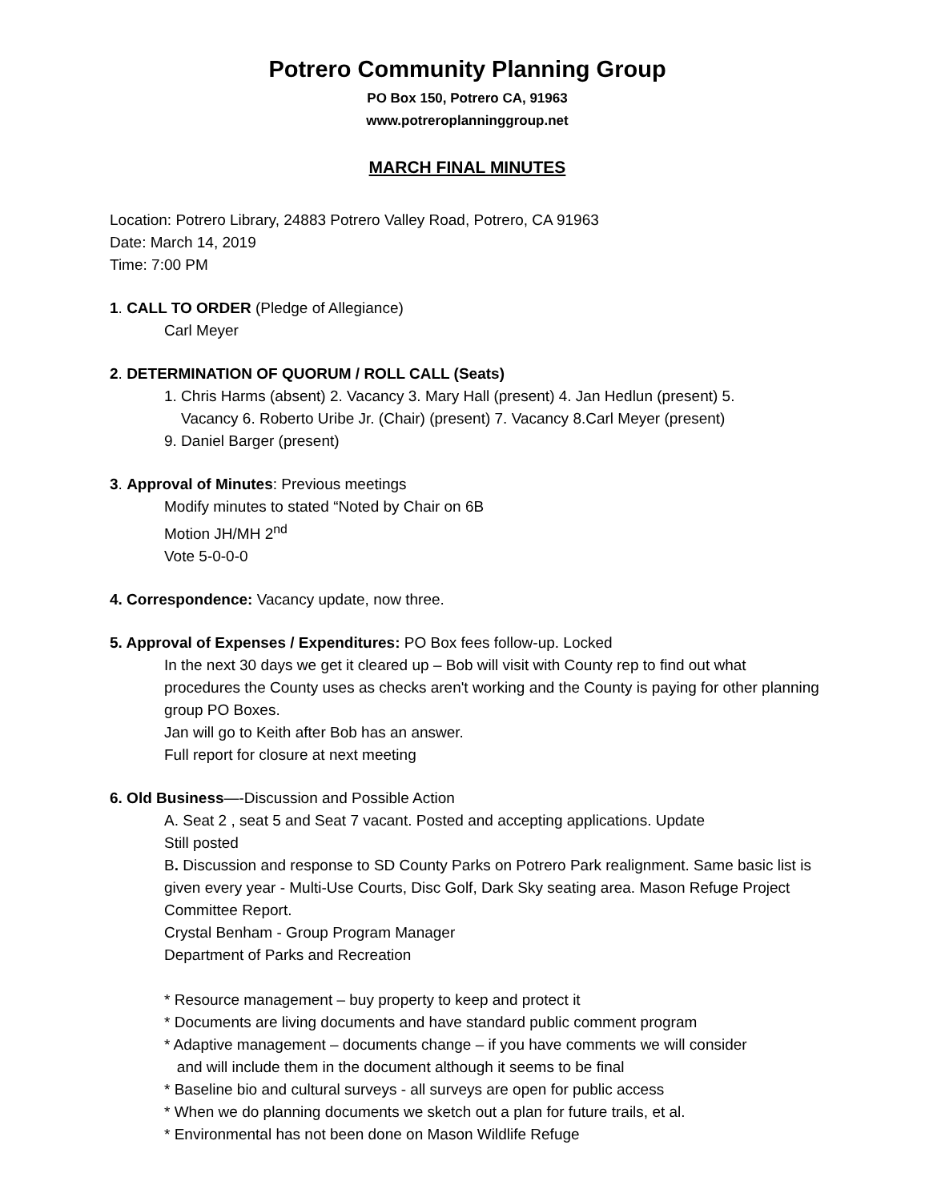Potrero Community Planning Group
PO Box 150, Potrero CA, 91963
www.potreroplanninggroup.net
MARCH FINAL MINUTES
Location: Potrero Library, 24883 Potrero Valley Road, Potrero, CA 91963
Date: March 14, 2019
Time: 7:00 PM
1. CALL TO ORDER (Pledge of Allegiance)
Carl Meyer
2. DETERMINATION OF QUORUM / ROLL CALL (Seats)
1. Chris Harms (absent) 2. Vacancy 3. Mary Hall (present) 4. Jan Hedlun (present) 5.
Vacancy 6. Roberto Uribe Jr. (Chair) (present) 7. Vacancy 8.Carl Meyer (present)
9. Daniel Barger (present)
3. Approval of Minutes: Previous meetings
Modify minutes to stated “Noted by Chair on 6B
Motion JH/MH 2<sup>nd</sup>
Vote 5-0-0-0
4. Correspondence: Vacancy update, now three.
5. Approval of Expenses / Expenditures: PO Box fees follow-up. Locked
In the next 30 days we get it cleared up – Bob will visit with County rep to find out what procedures the County uses as checks aren't working and the County is paying for other planning group PO Boxes.
Jan will go to Keith after Bob has an answer.
Full report for closure at next meeting
6. Old Business—-Discussion and Possible Action
A. Seat 2 , seat 5 and Seat 7 vacant. Posted and accepting applications. Update
Still posted
B. Discussion and response to SD County Parks on Potrero Park realignment. Same basic list is given every year - Multi-Use Courts, Disc Golf, Dark Sky seating area. Mason Refuge Project Committee Report.
Crystal Benham - Group Program Manager
Department of Parks and Recreation
* Resource management – buy property to keep and protect it
* Documents are living documents and have standard public comment program
* Adaptive management – documents change – if you have comments we will consider
and will include them in the document although it seems to be final
* Baseline bio and cultural surveys - all surveys are open for public access
* When we do planning documents we sketch out a plan for future trails, et al.
* Environmental has not been done on Mason Wildlife Refuge